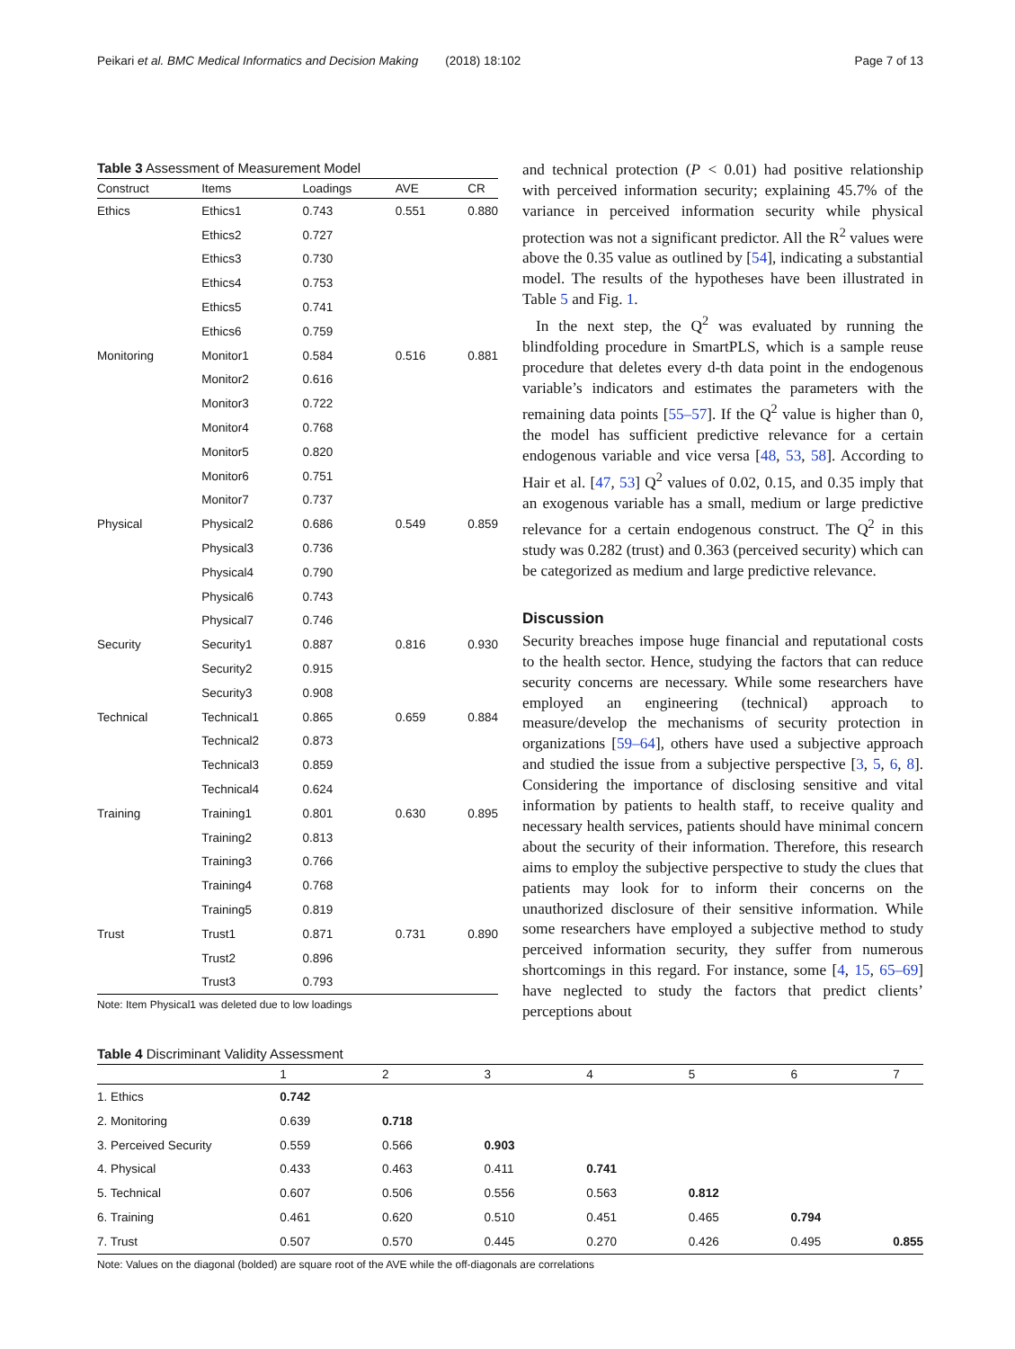Peikari et al. BMC Medical Informatics and Decision Making (2018) 18:102 Page 7 of 13
Table 3 Assessment of Measurement Model
| Construct | Items | Loadings | AVE | CR |
| --- | --- | --- | --- | --- |
| Ethics | Ethics1 | 0.743 | 0.551 | 0.880 |
| | Ethics2 | 0.727 | | |
| | Ethics3 | 0.730 | | |
| | Ethics4 | 0.753 | | |
| | Ethics5 | 0.741 | | |
| | Ethics6 | 0.759 | | |
| Monitoring | Monitor1 | 0.584 | 0.516 | 0.881 |
| | Monitor2 | 0.616 | | |
| | Monitor3 | 0.722 | | |
| | Monitor4 | 0.768 | | |
| | Monitor5 | 0.820 | | |
| | Monitor6 | 0.751 | | |
| | Monitor7 | 0.737 | | |
| Physical | Physical2 | 0.686 | 0.549 | 0.859 |
| | Physical3 | 0.736 | | |
| | Physical4 | 0.790 | | |
| | Physical6 | 0.743 | | |
| | Physical7 | 0.746 | | |
| Security | Security1 | 0.887 | 0.816 | 0.930 |
| | Security2 | 0.915 | | |
| | Security3 | 0.908 | | |
| Technical | Technical1 | 0.865 | 0.659 | 0.884 |
| | Technical2 | 0.873 | | |
| | Technical3 | 0.859 | | |
| | Technical4 | 0.624 | | |
| Training | Training1 | 0.801 | 0.630 | 0.895 |
| | Training2 | 0.813 | | |
| | Training3 | 0.766 | | |
| | Training4 | 0.768 | | |
| | Training5 | 0.819 | | |
| Trust | Trust1 | 0.871 | 0.731 | 0.890 |
| | Trust2 | 0.896 | | |
| | Trust3 | 0.793 | | |
Note: Item Physical1 was deleted due to low loadings
and technical protection (P < 0.01) had positive relationship with perceived information security; explaining 45.7% of the variance in perceived information security while physical protection was not a significant predictor. All the R<sup>2</sup> values were above the 0.35 value as outlined by [54], indicating a substantial model. The results of the hypotheses have been illustrated in Table 5 and Fig. 1.
In the next step, the Q<sup>2</sup> was evaluated by running the blindfolding procedure in SmartPLS, which is a sample reuse procedure that deletes every d-th data point in the endogenous variable’s indicators and estimates the parameters with the remaining data points [55–57]. If the Q<sup>2</sup> value is higher than 0, the model has sufficient predictive relevance for a certain endogenous variable and vice versa [48, 53, 58]. According to Hair et al. [47, 53] Q<sup>2</sup> values of 0.02, 0.15, and 0.35 imply that an exogenous variable has a small, medium or large predictive relevance for a certain endogenous construct. The Q<sup>2</sup> in this study was 0.282 (trust) and 0.363 (perceived security) which can be categorized as medium and large predictive relevance.
Discussion
Security breaches impose huge financial and reputational costs to the health sector. Hence, studying the factors that can reduce security concerns are necessary. While some researchers have employed an engineering (technical) approach to measure/develop the mechanisms of security protection in organizations [59–64], others have used a subjective approach and studied the issue from a subjective perspective [3, 5, 6, 8]. Considering the importance of disclosing sensitive and vital information by patients to health staff, to receive quality and necessary health services, patients should have minimal concern about the security of their information. Therefore, this research aims to employ the subjective perspective to study the clues that patients may look for to inform their concerns on the unauthorized disclosure of their sensitive information. While some researchers have employed a subjective method to study perceived information security, they suffer from numerous shortcomings in this regard. For instance, some [4, 15, 65–69] have neglected to study the factors that predict clients’ perceptions about
Table 4 Discriminant Validity Assessment
| | 1 | 2 | 3 | 4 | 5 | 6 | 7 |
| --- | --- | --- | --- | --- | --- | --- | --- |
| 1. Ethics | 0.742 | | | | | | |
| 2. Monitoring | 0.639 | 0.718 | | | | | |
| 3. Perceived Security | 0.559 | 0.566 | 0.903 | | | | |
| 4. Physical | 0.433 | 0.463 | 0.411 | 0.741 | | | |
| 5. Technical | 0.607 | 0.506 | 0.556 | 0.563 | 0.812 | | |
| 6. Training | 0.461 | 0.620 | 0.510 | 0.451 | 0.465 | 0.794 | |
| 7. Trust | 0.507 | 0.570 | 0.445 | 0.270 | 0.426 | 0.495 | 0.855 |
Note: Values on the diagonal (bolded) are square root of the AVE while the off-diagonals are correlations